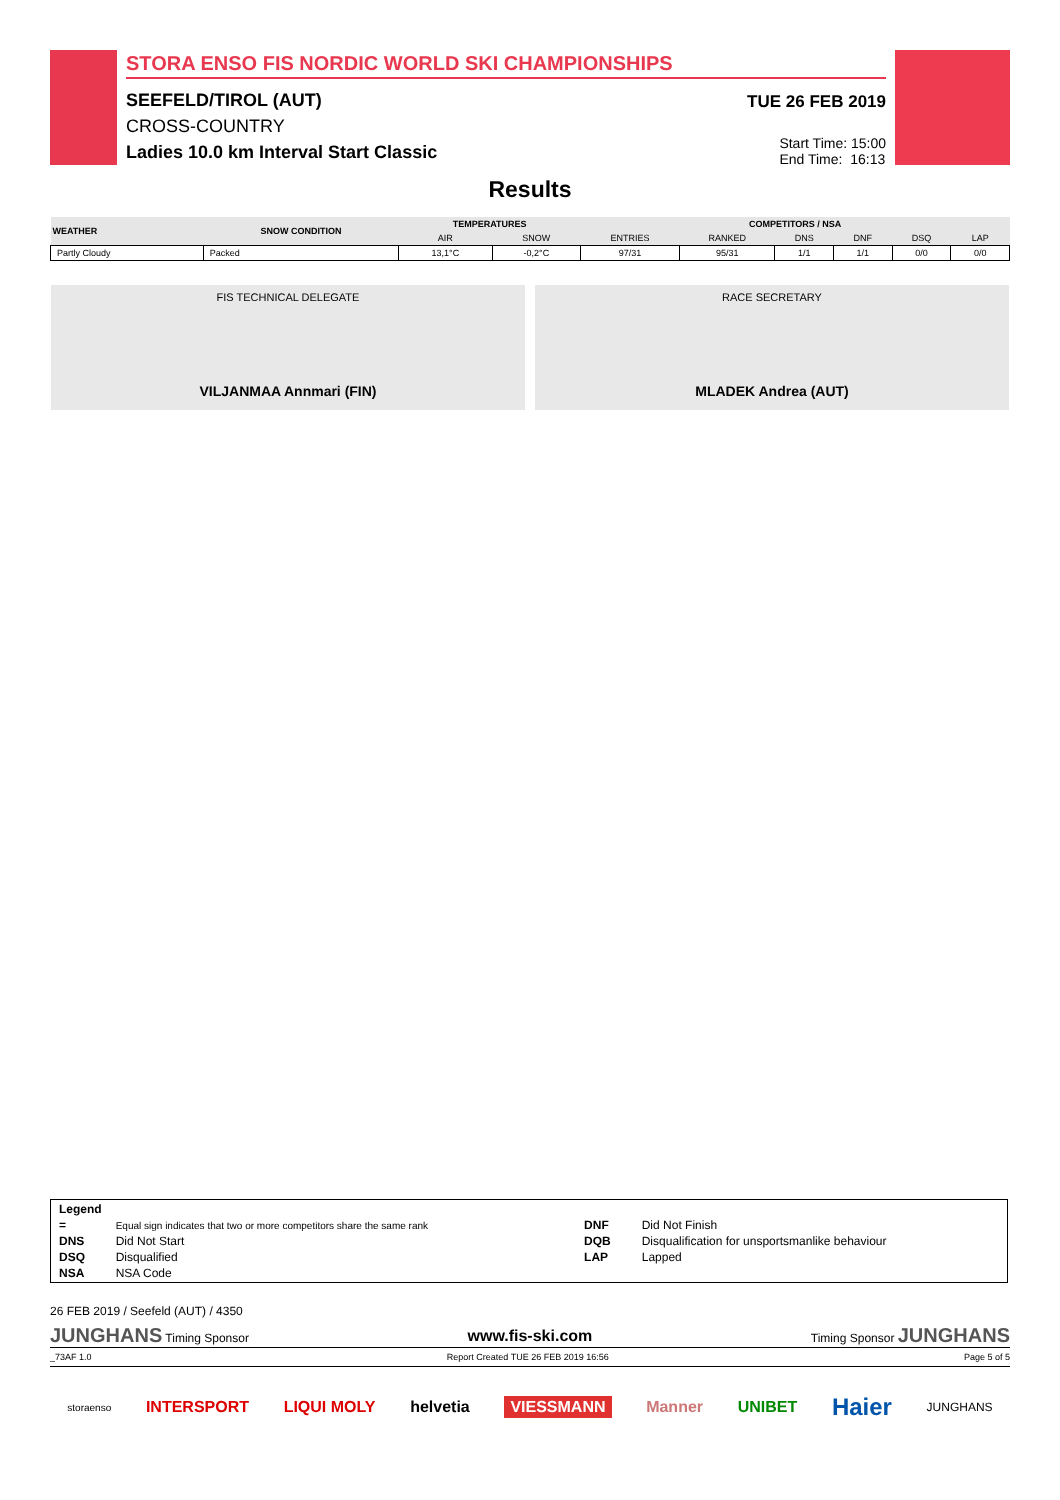STORA ENSO FIS NORDIC WORLD SKI CHAMPIONSHIPS
SEEFELD/TIROL (AUT)
CROSS-COUNTRY
Ladies 10.0 km Interval Start Classic
TUE 26 FEB 2019
Start Time: 15:00
End Time: 16:13
Results
| WEATHER | SNOW CONDITION | TEMPERATURES | | COMPETITORS / NSA | | | | | |
| --- | --- | --- | --- | --- | --- | --- | --- | --- | --- |
| | | AIR | SNOW | ENTRIES | RANKED | DNS | DNF | DSQ | LAP |
| Partly Cloudy | Packed | 13,1°C | -0,2°C | 97/31 | 95/31 | 1/1 | 1/1 | 0/0 | 0/0 |
FIS TECHNICAL DELEGATE
VILJANMAA Annmari (FIN)
RACE SECRETARY
MLADEK Andrea (AUT)
| Legend | | | |
| = | Equal sign indicates that two or more competitors share the same rank | DNF | Did Not Finish |
| DNS | Did Not Start | DQB | Disqualification for unsportsmanlike behaviour |
| DSQ | Disqualified | LAP | Lapped |
| NSA | NSA Code | | |
26 FEB 2019 / Seefeld (AUT) / 4350
JUNGHANS Timing Sponsor www.fis-ski.com Timing Sponsor JUNGHANS
_73AF 1.0 Report Created TUE 26 FEB 2019 16:56 Page 5 of 5
storaenso INTERSPORT LIQUI MOLY helvetia VIESSMANN Manner UNIBET Haier JUNGHANS